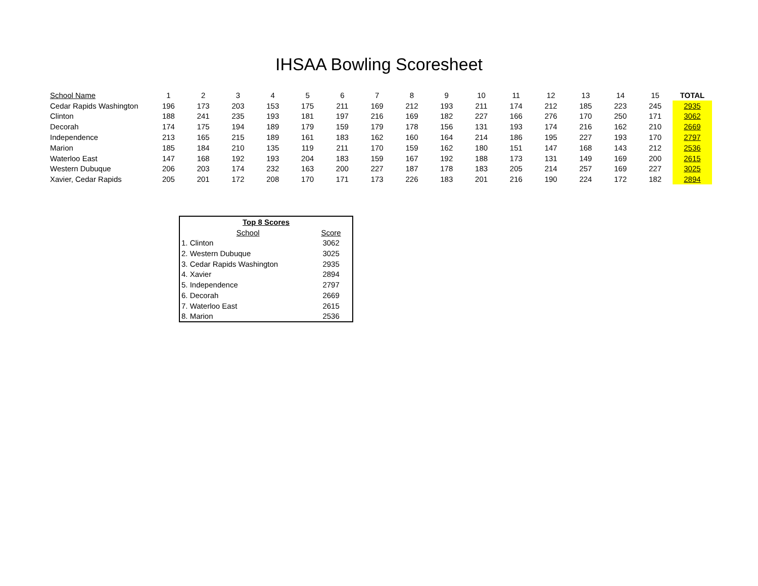IHSAA Bowling Scoresheet
| School Name | 1 | 2 | 3 | 4 | 5 | 6 | 7 | 8 | 9 | 10 | 11 | 12 | 13 | 14 | 15 | TOTAL |
| --- | --- | --- | --- | --- | --- | --- | --- | --- | --- | --- | --- | --- | --- | --- | --- | --- |
| Cedar Rapids Washington | 196 | 173 | 203 | 153 | 175 | 211 | 169 | 212 | 193 | 211 | 174 | 212 | 185 | 223 | 245 | 2935 |
| Clinton | 188 | 241 | 235 | 193 | 181 | 197 | 216 | 169 | 182 | 227 | 166 | 276 | 170 | 250 | 171 | 3062 |
| Decorah | 174 | 175 | 194 | 189 | 179 | 159 | 179 | 178 | 156 | 131 | 193 | 174 | 216 | 162 | 210 | 2669 |
| Independence | 213 | 165 | 215 | 189 | 161 | 183 | 162 | 160 | 164 | 214 | 186 | 195 | 227 | 193 | 170 | 2797 |
| Marion | 185 | 184 | 210 | 135 | 119 | 211 | 170 | 159 | 162 | 180 | 151 | 147 | 168 | 143 | 212 | 2536 |
| Waterloo East | 147 | 168 | 192 | 193 | 204 | 183 | 159 | 167 | 192 | 188 | 173 | 131 | 149 | 169 | 200 | 2615 |
| Western Dubuque | 206 | 203 | 174 | 232 | 163 | 200 | 227 | 187 | 178 | 183 | 205 | 214 | 257 | 169 | 227 | 3025 |
| Xavier, Cedar Rapids | 205 | 201 | 172 | 208 | 170 | 171 | 173 | 226 | 183 | 201 | 216 | 190 | 224 | 172 | 182 | 2894 |
| Top 8 Scores | |
| --- | --- |
| School | Score |
| 1. Clinton | 3062 |
| 2. Western Dubuque | 3025 |
| 3. Cedar Rapids Washington | 2935 |
| 4. Xavier | 2894 |
| 5. Independence | 2797 |
| 6. Decorah | 2669 |
| 7. Waterloo East | 2615 |
| 8. Marion | 2536 |